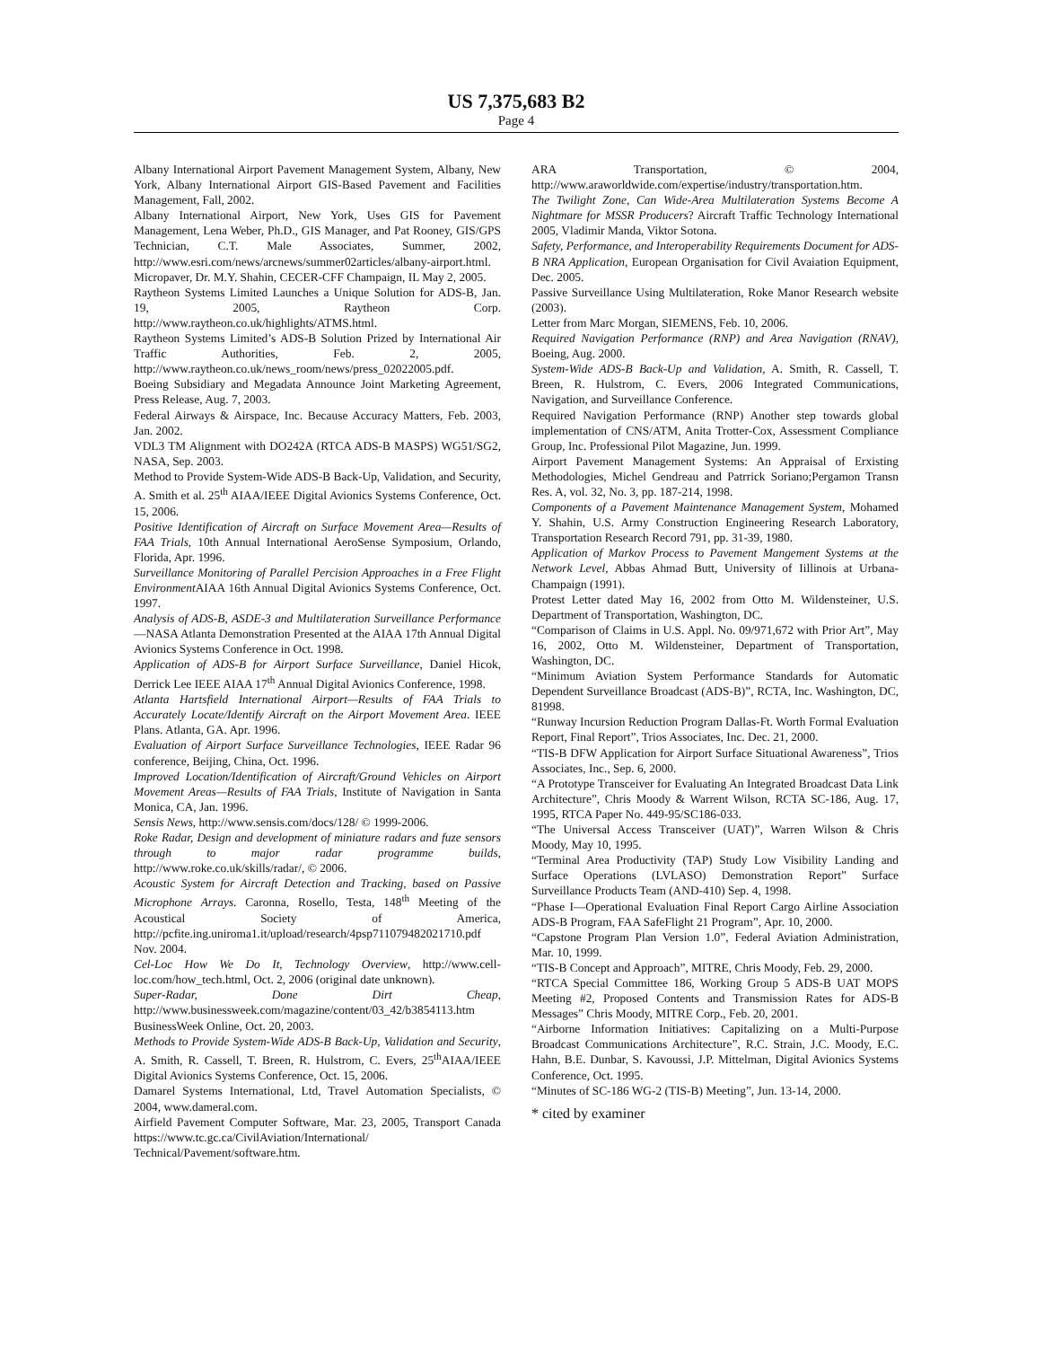US 7,375,683 B2
Page 4
Albany International Airport Pavement Management System, Albany, New York, Albany International Airport GIS-Based Pavement and Facilities Management, Fall, 2002.
Albany International Airport, New York, Uses GIS for Pavement Management, Lena Weber, Ph.D., GIS Manager, and Pat Rooney, GIS/GPS Technician, C.T. Male Associates, Summer, 2002, http://www.esri.com/news/arcnews/summer02articles/albany-airport.html.
Micropaver, Dr. M.Y. Shahin, CECER-CFF Champaign, IL May 2, 2005.
Raytheon Systems Limited Launches a Unique Solution for ADS-B, Jan. 19, 2005, Raytheon Corp. http://www.raytheon.co.uk/highlights/ATMS.html.
Raytheon Systems Limited’s ADS-B Solution Prized by International Air Traffic Authorities, Feb. 2, 2005, http://www.raytheon.co.uk/news_room/news/press_02022005.pdf.
Boeing Subsidiary and Megadata Announce Joint Marketing Agreement, Press Release, Aug. 7, 2003.
Federal Airways & Airspace, Inc. Because Accuracy Matters, Feb. 2003, Jan. 2002.
VDL3 TM Alignment with DO242A (RTCA ADS-B MASPS) WG51/SG2, NASA, Sep. 2003.
Method to Provide System-Wide ADS-B Back-Up, Validation, and Security, A. Smith et al. 25<sup>th</sup> AIAA/IEEE Digital Avionics Systems Conference, Oct. 15, 2006.
Positive Identification of Aircraft on Surface Movement Area—Results of FAA Trials, 10th Annual International AeroSense Symposium, Orlando, Florida, Apr. 1996.
Surveillance Monitoring of Parallel Percision Approaches in a Free Flight Environment AIAA 16th Annual Digital Avionics Systems Conference, Oct. 1997.
Analysis of ADS-B, ASDE-3 and Multilateration Surveillance Performance—NASA Atlanta Demonstration Presented at the AIAA 17th Annual Digital Avionics Systems Conference in Oct. 1998.
Application of ADS-B for Airport Surface Surveillance, Daniel Hicok, Derrick Lee IEEE AIAA 17<sup>th</sup> Annual Digital Avionics Conference, 1998.
Atlanta Hartsfield International Airport—Results of FAA Trials to Accurately Locate/Identify Aircraft on the Airport Movement Area. IEEE Plans. Atlanta, GA. Apr. 1996.
Evaluation of Airport Surface Surveillance Technologies, IEEE Radar 96 conference, Beijing, China, Oct. 1996.
Improved Location/Identification of Aircraft/Ground Vehicles on Airport Movement Areas—Results of FAA Trials, Institute of Navigation in Santa Monica, CA, Jan. 1996.
Sensis News, http://www.sensis.com/docs/128/ © 1999-2006.
Roke Radar, Design and development of miniature radars and fuze sensors through to major radar programme builds, http://www.roke.co.uk/skills/radar/, © 2006.
Acoustic System for Aircraft Detection and Tracking, based on Passive Microphone Arrays. Caronna, Rosello, Testa, 148<sup>th</sup> Meeting of the Acoustical Society of America, http://pcfite.ing.uniroma1.it/upload/research/4psp711079482021710.pdf Nov. 2004.
Cel-Loc How We Do It, Technology Overview, http://www.cell-loc.com/how_tech.html, Oct. 2, 2006 (original date unknown).
Super-Radar, Done Dirt Cheap, http://www.businessweek.com/magazine/content/03_42/b3854113.htm BusinessWeek Online, Oct. 20, 2003.
Methods to Provide System-Wide ADS-B Back-Up, Validation and Security, A. Smith, R. Cassell, T. Breen, R. Hulstrom, C. Evers, 25<sup>th</sup>AIAA/IEEE Digital Avionics Systems Conference, Oct. 15, 2006.
Damarel Systems International, Ltd, Travel Automation Specialists, © 2004, www.dameral.com.
Airfield Pavement Computer Software, Mar. 23, 2005, Transport Canada https://www.tc.gc.ca/CivilAviation/International/ Technical/Pavement/software.htm.
ARA Transportation, © 2004, http://www.araworldwide.com/expertise/industry/transportation.htm.
The Twilight Zone, Can Wide-Area Multilateration Systems Become A Nightmare for MSSR Producers? Aircraft Traffic Technology International 2005, Vladimir Manda, Viktor Sotona.
Safety, Performance, and Interoperability Requirements Document for ADS-B NRA Application, European Organisation for Civil Avaiation Equipment, Dec. 2005.
Passive Surveillance Using Multilateration, Roke Manor Research website (2003).
Letter from Marc Morgan, SIEMENS, Feb. 10, 2006.
Required Navigation Performance (RNP) and Area Navigation (RNAV), Boeing, Aug. 2000.
System-Wide ADS-B Back-Up and Validation, A. Smith, R. Cassell, T. Breen, R. Hulstrom, C. Evers, 2006 Integrated Communications, Navigation, and Surveillance Conference.
Required Navigation Performance (RNP) Another step towards global implementation of CNS/ATM, Anita Trotter-Cox, Assessment Compliance Group, Inc. Professional Pilot Magazine, Jun. 1999.
Airport Pavement Management Systems: An Appraisal of Erxisting Methodologies, Michel Gendreau and Patrrick Soriano;Pergamon Transn Res. A, vol. 32, No. 3, pp. 187-214, 1998.
Components of a Pavement Maintenance Management System, Mohamed Y. Shahin, U.S. Army Construction Engineering Research Laboratory, Transportation Research Record 791, pp. 31-39, 1980.
Application of Markov Process to Pavement Mangement Systems at the Network Level, Abbas Ahmad Butt, University of Iillinois at Urbana-Champaign (1991).
Protest Letter dated May 16, 2002 from Otto M. Wildensteiner, U.S. Department of Transportation, Washington, DC.
“Comparison of Claims in U.S. Appl. No. 09/971,672 with Prior Art”, May 16, 2002, Otto M. Wildensteiner, Department of Transportation, Washington, DC.
“Minimum Aviation System Performance Standards for Automatic Dependent Surveillance Broadcast (ADS-B)”, RCTA, Inc. Washington, DC, 81998.
“Runway Incursion Reduction Program Dallas-Ft. Worth Formal Evaluation Report, Final Report”, Trios Associates, Inc. Dec. 21, 2000.
“TIS-B DFW Application for Airport Surface Situational Awareness”, Trios Associates, Inc., Sep. 6, 2000.
“A Prototype Transceiver for Evaluating An Integrated Broadcast Data Link Architecture”, Chris Moody & Warrent Wilson, RCTA SC-186, Aug. 17, 1995, RTCA Paper No. 449-95/SC186-033.
“The Universal Access Transceiver (UAT)”, Warren Wilson & Chris Moody, May 10, 1995.
“Terminal Area Productivity (TAP) Study Low Visibility Landing and Surface Operations (LVLASO) Demonstration Report” Surface Surveillance Products Team (AND-410) Sep. 4, 1998.
“Phase I—Operational Evaluation Final Report Cargo Airline Association ADS-B Program, FAA SafeFlight 21 Program”, Apr. 10, 2000.
“Capstone Program Plan Version 1.0”, Federal Aviation Administration, Mar. 10, 1999.
“TIS-B Concept and Approach”, MITRE, Chris Moody, Feb. 29, 2000.
“RTCA Special Committee 186, Working Group 5 ADS-B UAT MOPS Meeting #2, Proposed Contents and Transmission Rates for ADS-B Messages” Chris Moody, MITRE Corp., Feb. 20, 2001.
“Airborne Information Initiatives: Capitalizing on a Multi-Purpose Broadcast Communications Architecture”, R.C. Strain, J.C. Moody, E.C. Hahn, B.E. Dunbar, S. Kavoussi, J.P. Mittelman, Digital Avionics Systems Conference, Oct. 1995.
“Minutes of SC-186 WG-2 (TIS-B) Meeting”, Jun. 13-14, 2000.
* cited by examiner